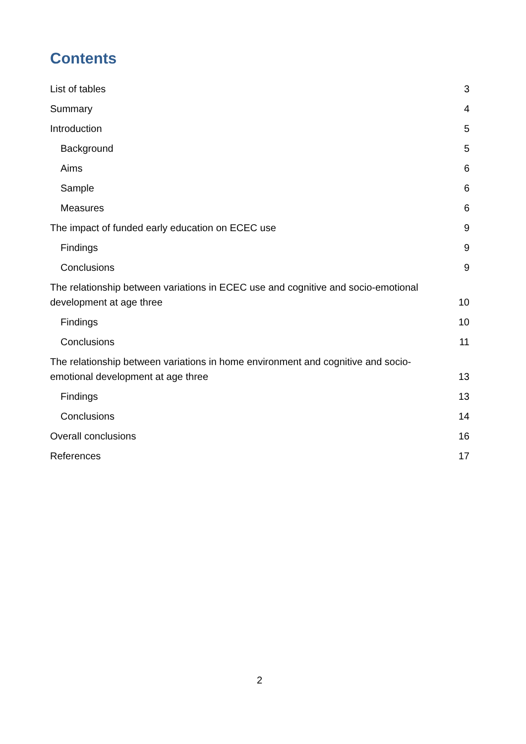Contents
List of tables 3
Summary 4
Introduction 5
Background 5
Aims 6
Sample 6
Measures 6
The impact of funded early education on ECEC use 9
Findings 9
Conclusions 9
The relationship between variations in ECEC use and cognitive and socio-emotional development at age three 10
Findings 10
Conclusions 11
The relationship between variations in home environment and cognitive and socio-emotional development at age three 13
Findings 13
Conclusions 14
Overall conclusions 16
References 17
2